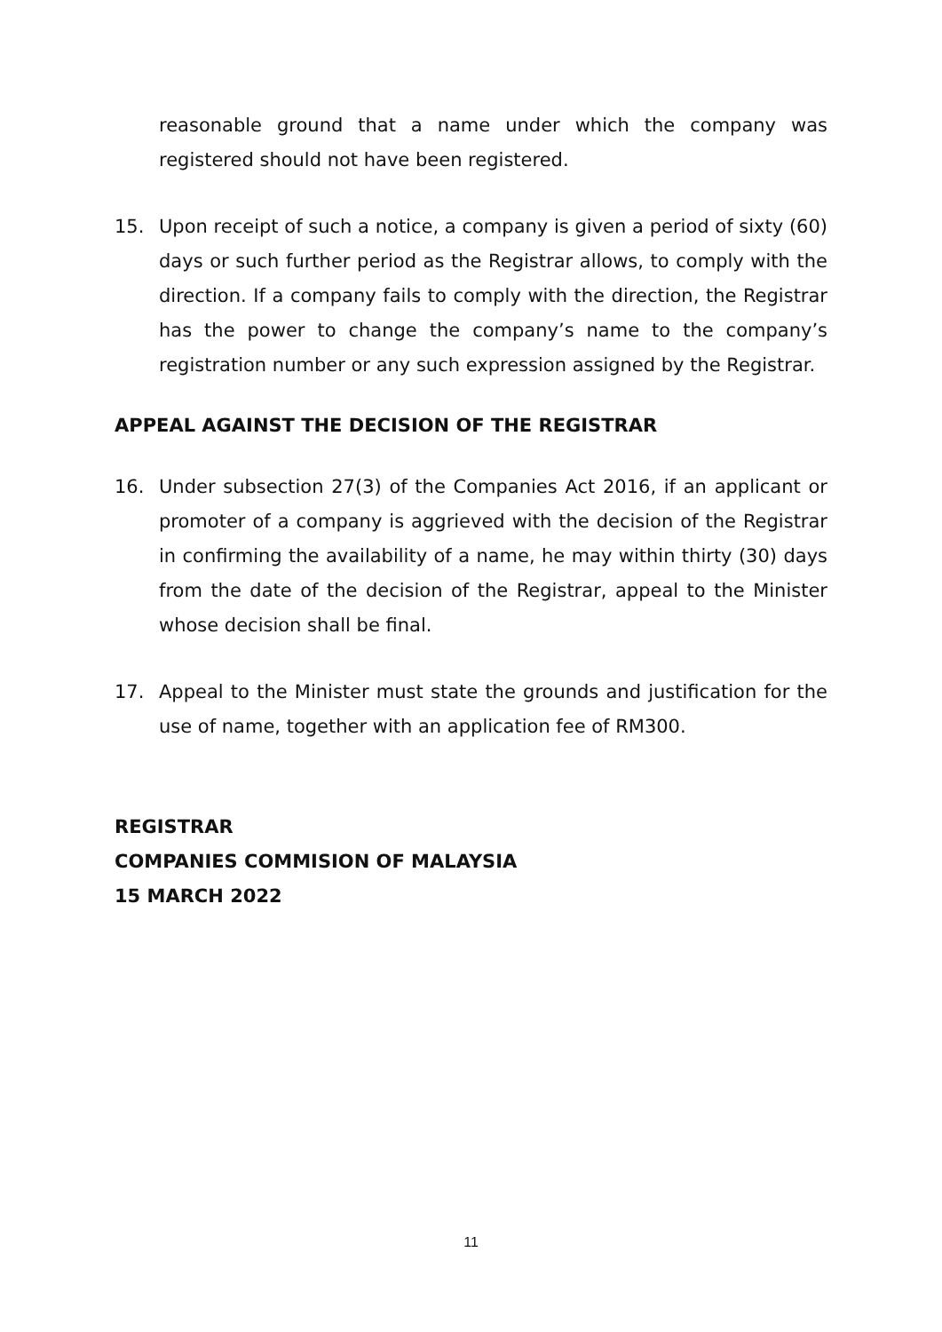reasonable ground that a name under which the company was registered should not have been registered.
15. Upon receipt of such a notice, a company is given a period of sixty (60) days or such further period as the Registrar allows, to comply with the direction. If a company fails to comply with the direction, the Registrar has the power to change the company’s name to the company’s registration number or any such expression assigned by the Registrar.
APPEAL AGAINST THE DECISION OF THE REGISTRAR
16. Under subsection 27(3) of the Companies Act 2016, if an applicant or promoter of a company is aggrieved with the decision of the Registrar in confirming the availability of a name, he may within thirty (30) days from the date of the decision of the Registrar, appeal to the Minister whose decision shall be final.
17. Appeal to the Minister must state the grounds and justification for the use of name, together with an application fee of RM300.
REGISTRAR
COMPANIES COMMISION OF MALAYSIA
15 MARCH 2022
11